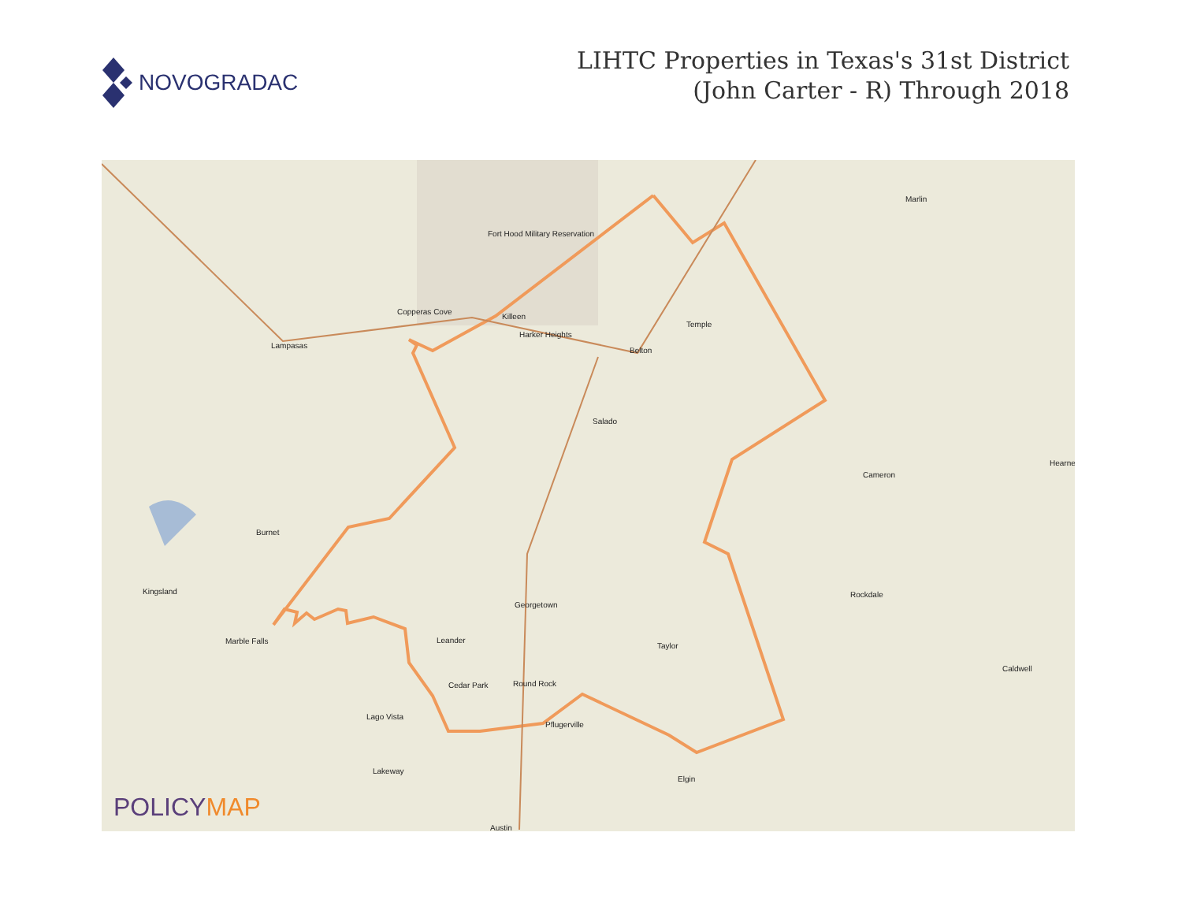NOVOGRADAC
LIHTC Properties in Texas's 31st District
(John Carter - R) Through 2018
Fort Hood Military Reservation
Copperas Cove
Killeen
Harker Heights
Temple
Belton
Lampasas
Marlin
Salado
Cameron
Hearne
Burnet
Kingsland
Georgetown
Rockdale
Marble Falls Leander
Taylor
Caldwell
Cedar Park Round Rock
Lago Vista
Pflugerville
Lakeway
Elgin
Austin
POLICYMAP